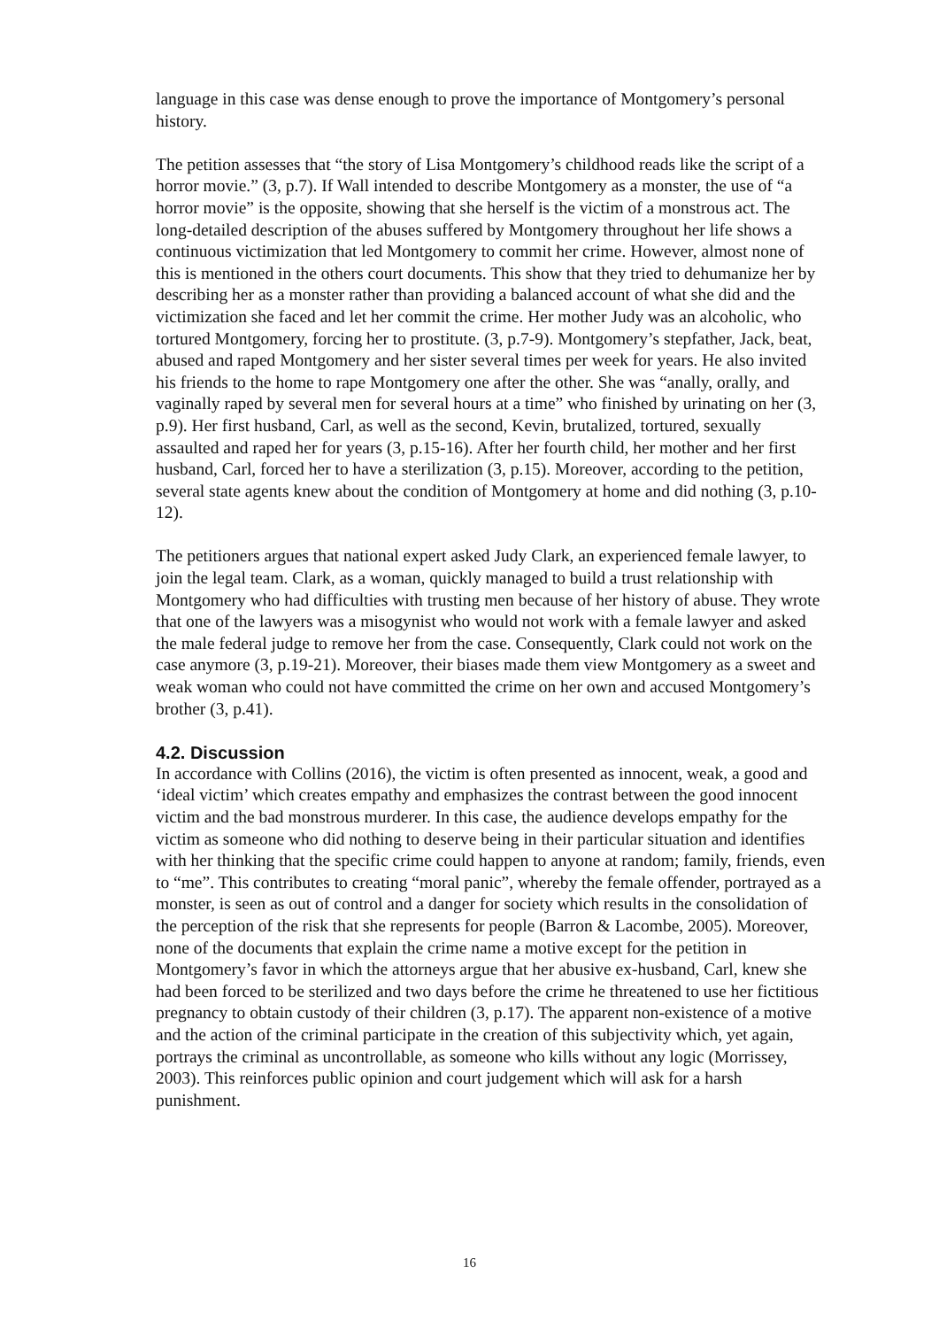language in this case was dense enough to prove the importance of Montgomery’s personal history.
The petition assesses that “the story of Lisa Montgomery’s childhood reads like the script of a horror movie.” (3, p.7). If Wall intended to describe Montgomery as a monster, the use of “a horror movie” is the opposite, showing that she herself is the victim of a monstrous act. The long-detailed description of the abuses suffered by Montgomery throughout her life shows a continuous victimization that led Montgomery to commit her crime. However, almost none of this is mentioned in the others court documents. This show that they tried to dehumanize her by describing her as a monster rather than providing a balanced account of what she did and the victimization she faced and let her commit the crime. Her mother Judy was an alcoholic, who tortured Montgomery, forcing her to prostitute. (3, p.7-9). Montgomery’s stepfather, Jack, beat, abused and raped Montgomery and her sister several times per week for years. He also invited his friends to the home to rape Montgomery one after the other. She was “anally, orally, and vaginally raped by several men for several hours at a time” who finished by urinating on her (3, p.9). Her first husband, Carl, as well as the second, Kevin, brutalized, tortured, sexually assaulted and raped her for years (3, p.15-16). After her fourth child, her mother and her first husband, Carl, forced her to have a sterilization (3, p.15). Moreover, according to the petition, several state agents knew about the condition of Montgomery at home and did nothing (3, p.10-12).
The petitioners argues that national expert asked Judy Clark, an experienced female lawyer, to join the legal team. Clark, as a woman, quickly managed to build a trust relationship with Montgomery who had difficulties with trusting men because of her history of abuse. They wrote that one of the lawyers was a misogynist who would not work with a female lawyer and asked the male federal judge to remove her from the case. Consequently, Clark could not work on the case anymore (3, p.19-21). Moreover, their biases made them view Montgomery as a sweet and weak woman who could not have committed the crime on her own and accused Montgomery’s brother (3, p.41).
4.2. Discussion
In accordance with Collins (2016), the victim is often presented as innocent, weak, a good and ‘ideal victim’ which creates empathy and emphasizes the contrast between the good innocent victim and the bad monstrous murderer. In this case, the audience develops empathy for the victim as someone who did nothing to deserve being in their particular situation and identifies with her thinking that the specific crime could happen to anyone at random; family, friends, even to “me”. This contributes to creating “moral panic”, whereby the female offender, portrayed as a monster, is seen as out of control and a danger for society which results in the consolidation of the perception of the risk that she represents for people (Barron & Lacombe, 2005). Moreover, none of the documents that explain the crime name a motive except for the petition in Montgomery’s favor in which the attorneys argue that her abusive ex-husband, Carl, knew she had been forced to be sterilized and two days before the crime he threatened to use her fictitious pregnancy to obtain custody of their children (3, p.17). The apparent non-existence of a motive and the action of the criminal participate in the creation of this subjectivity which, yet again, portrays the criminal as uncontrollable, as someone who kills without any logic (Morrissey, 2003). This reinforces public opinion and court judgement which will ask for a harsh punishment.
16